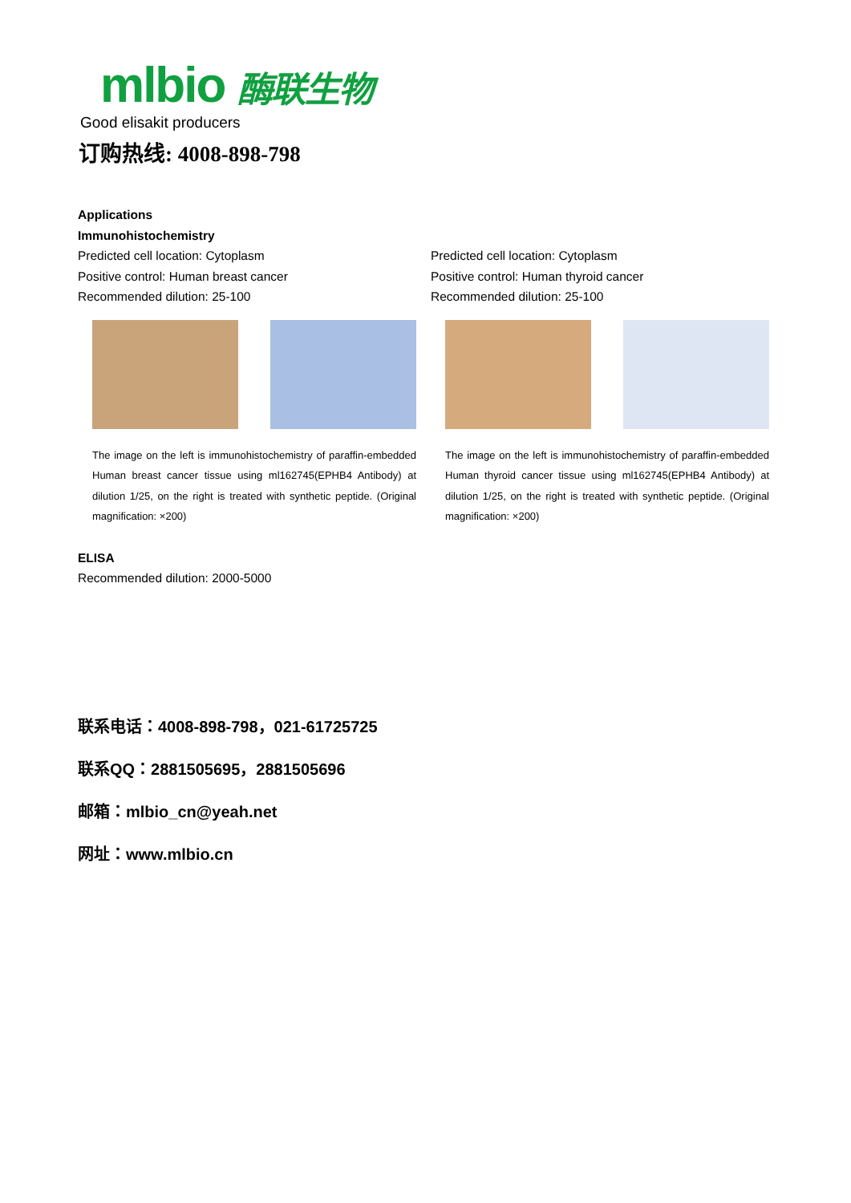mlbio 酶联生物
Good elisakit producers
订购热线: 4008-898-798
Applications
Immunohistochemistry
Predicted cell location: Cytoplasm
Positive control: Human breast cancer
Recommended dilution: 25-100
The image on the left is immunohistochemistry of paraffin-embedded Human breast cancer tissue using ml162745(EPHB4 Antibody) at dilution 1/25, on the right is treated with synthetic peptide. (Original magnification: ×200)
Predicted cell location: Cytoplasm
Positive control: Human thyroid cancer
Recommended dilution: 25-100
The image on the left is immunohistochemistry of paraffin-embedded Human thyroid cancer tissue using ml162745(EPHB4 Antibody) at dilution 1/25, on the right is treated with synthetic peptide. (Original magnification: ×200)
ELISA
Recommended dilution: 2000-5000
联系电话：4008-898-798，021-61725725
联系QQ：2881505695，2881505696
邮箱：mlbio_cn@yeah.net
网址：www.mlbio.cn